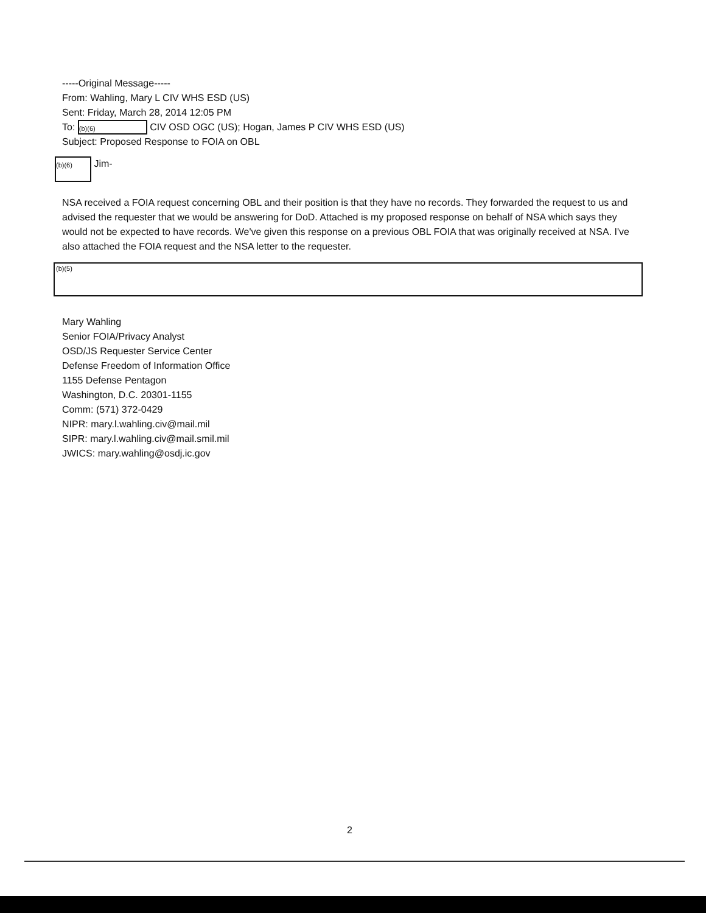-----Original Message-----
From: Wahling, Mary L CIV WHS ESD (US)
Sent: Friday, March 28, 2014 12:05 PM
To: (b)(6) CIV OSD OGC (US); Hogan, James P CIV WHS ESD (US)
Subject: Proposed Response to FOIA on OBL
(b)(6) Jim-
NSA received a FOIA request concerning OBL and their position is that they have no records. They forwarded the request to us and advised the requester that we would be answering for DoD. Attached is my proposed response on behalf of NSA which says they would not be expected to have records. We've given this response on a previous OBL FOIA that was originally received at NSA. I've also attached the FOIA request and the NSA letter to the requester.
(b)(5)
Mary Wahling
Senior FOIA/Privacy Analyst
OSD/JS Requester Service Center
Defense Freedom of Information Office
1155 Defense Pentagon
Washington, D.C. 20301-1155
Comm: (571) 372-0429
NIPR: mary.l.wahling.civ@mail.mil
SIPR: mary.l.wahling.civ@mail.smil.mil
JWICS: mary.wahling@osdj.ic.gov
2